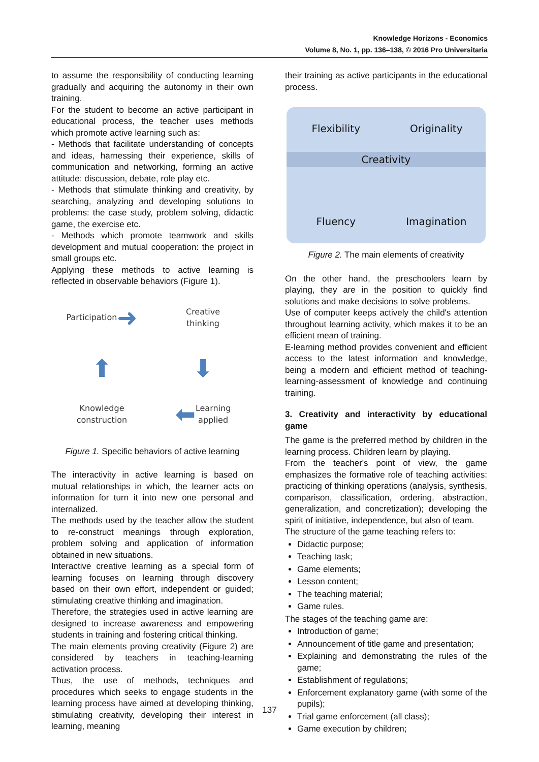Knowledge Horizons - Economics
Volume 8, No. 1, pp. 136–138, © 2016 Pro Universitaria
to assume the responsibility of conducting learning gradually and acquiring the autonomy in their own training.
For the student to become an active participant in educational process, the teacher uses methods which promote active learning such as:
- Methods that facilitate understanding of concepts and ideas, harnessing their experience, skills of communication and networking, forming an active attitude: discussion, debate, role play etc.
- Methods that stimulate thinking and creativity, by searching, analyzing and developing solutions to problems: the case study, problem solving, didactic game, the exercise etc.
- Methods which promote teamwork and skills development and mutual cooperation: the project in small groups etc.
Applying these methods to active learning is reflected in observable behaviors (Figure 1).
Participation ➜
Creative
thinking
⬆
⬇
Knowledge
construction
⬅ Learning
applied
Figure 1. Specific behaviors of active learning
The interactivity in active learning is based on mutual relationships in which, the learner acts on information for turn it into new one personal and internalized.
The methods used by the teacher allow the student to re-construct meanings through exploration, problem solving and application of information obtained in new situations.
Interactive creative learning as a special form of learning focuses on learning through discovery based on their own effort, independent or guided; stimulating creative thinking and imagination.
Therefore, the strategies used in active learning are designed to increase awareness and empowering students in training and fostering critical thinking.
The main elements proving creativity (Figure 2) are considered by teachers in teaching-learning activation process.
Thus, the use of methods, techniques and procedures which seeks to engage students in the learning process have aimed at developing thinking, stimulating creativity, developing their interest in learning, meaning
their training as active participants in the educational process.
Flexibility
Originality
Creativity
Fluency
Imagination
Figure 2. The main elements of creativity
On the other hand, the preschoolers learn by playing, they are in the position to quickly find solutions and make decisions to solve problems.
Use of computer keeps actively the child's attention throughout learning activity, which makes it to be an efficient mean of training.
E-learning method provides convenient and efficient access to the latest information and knowledge, being a modern and efficient method of teaching-learning-assessment of knowledge and continuing training.
3. Creativity and interactivity by educational game
The game is the preferred method by children in the learning process. Children learn by playing.
From the teacher's point of view, the game emphasizes the formative role of teaching activities: practicing of thinking operations (analysis, synthesis, comparison, classification, ordering, abstraction, generalization, and concretization); developing the spirit of initiative, independence, but also of team.
The structure of the game teaching refers to:
Didactic purpose;
Teaching task;
Game elements;
Lesson content;
The teaching material;
Game rules.
The stages of the teaching game are:
Introduction of game;
Announcement of title game and presentation;
Explaining and demonstrating the rules of the game;
Establishment of regulations;
Enforcement explanatory game (with some of the pupils);
Trial game enforcement (all class);
Game execution by children;
137